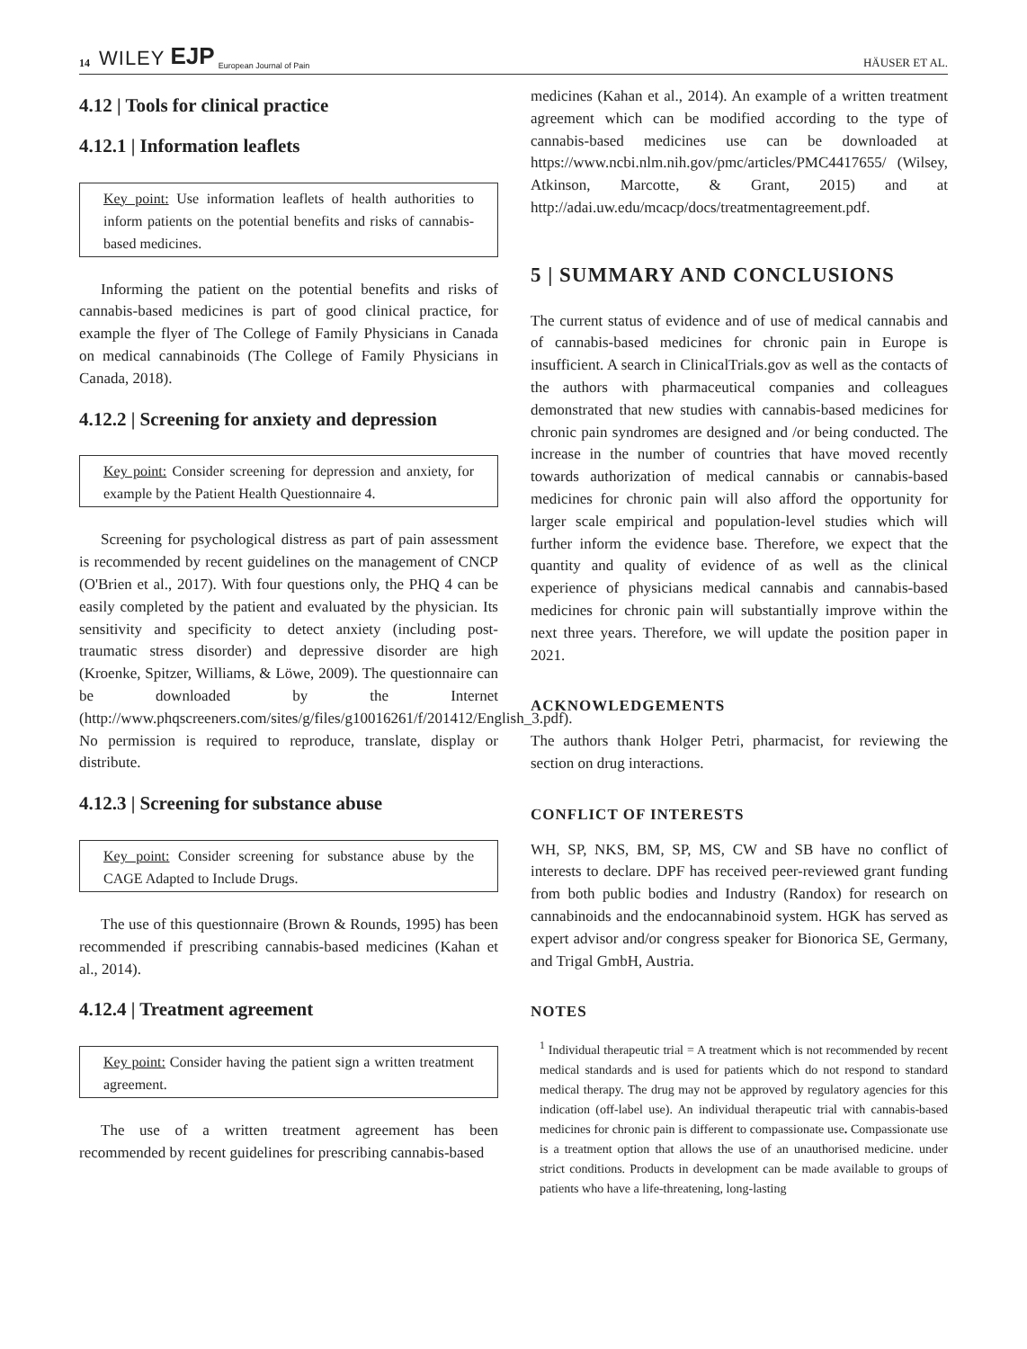14 WILEY EJP European Journal of Pain HÄUSER ET AL.
4.12 | Tools for clinical practice
4.12.1 | Information leaflets
Key point: Use information leaflets of health authorities to inform patients on the potential benefits and risks of cannabis-based medicines.
Informing the patient on the potential benefits and risks of cannabis-based medicines is part of good clinical practice, for example the flyer of The College of Family Physicians in Canada on medical cannabinoids (The College of Family Physicians in Canada, 2018).
4.12.2 | Screening for anxiety and depression
Key point: Consider screening for depression and anxiety, for example by the Patient Health Questionnaire 4.
Screening for psychological distress as part of pain assessment is recommended by recent guidelines on the management of CNCP (O'Brien et al., 2017). With four questions only, the PHQ 4 can be easily completed by the patient and evaluated by the physician. Its sensitivity and specificity to detect anxiety (including post-traumatic stress disorder) and depressive disorder are high (Kroenke, Spitzer, Williams, & Löwe, 2009). The questionnaire can be downloaded by the Internet (http://www.phqscreeners.com/sites/g/files/g10016261/f/201412/English_3.pdf). No permission is required to reproduce, translate, display or distribute.
4.12.3 | Screening for substance abuse
Key point: Consider screening for substance abuse by the CAGE Adapted to Include Drugs.
The use of this questionnaire (Brown & Rounds, 1995) has been recommended if prescribing cannabis-based medicines (Kahan et al., 2014).
4.12.4 | Treatment agreement
Key point: Consider having the patient sign a written treatment agreement.
The use of a written treatment agreement has been recommended by recent guidelines for prescribing cannabis-based
medicines (Kahan et al., 2014). An example of a written treatment agreement which can be modified according to the type of cannabis-based medicines use can be downloaded at https://www.ncbi.nlm.nih.gov/pmc/articles/PMC4417655/ (Wilsey, Atkinson, Marcotte, & Grant, 2015) and at http://adai.uw.edu/mcacp/docs/treatmentagreement.pdf.
5 | SUMMARY AND CONCLUSIONS
The current status of evidence and of use of medical cannabis and of cannabis-based medicines for chronic pain in Europe is insufficient. A search in ClinicalTrials.gov as well as the contacts of the authors with pharmaceutical companies and colleagues demonstrated that new studies with cannabis-based medicines for chronic pain syndromes are designed and /or being conducted. The increase in the number of countries that have moved recently towards authorization of medical cannabis or cannabis-based medicines for chronic pain will also afford the opportunity for larger scale empirical and population-level studies which will further inform the evidence base. Therefore, we expect that the quantity and quality of evidence of as well as the clinical experience of physicians medical cannabis and cannabis-based medicines for chronic pain will substantially improve within the next three years. Therefore, we will update the position paper in 2021.
ACKNOWLEDGEMENTS
The authors thank Holger Petri, pharmacist, for reviewing the section on drug interactions.
CONFLICT OF INTERESTS
WH, SP, NKS, BM, SP, MS, CW and SB have no conflict of interests to declare. DPF has received peer-reviewed grant funding from both public bodies and Industry (Randox) for research on cannabinoids and the endocannabinoid system. HGK has served as expert advisor and/or congress speaker for Bionorica SE, Germany, and Trigal GmbH, Austria.
NOTES
<sup>1</sup> Individual therapeutic trial = A treatment which is not recommended by recent medical standards and is used for patients which do not respond to standard medical therapy. The drug may not be approved by regulatory agencies for this indication (off-label use). An individual therapeutic trial with cannabis-based medicines for chronic pain is different to compassionate use. Compassionate use is a treatment option that allows the use of an unauthorised medicine. under strict conditions. Products in development can be made available to groups of patients who have a life-threatening, long-lasting